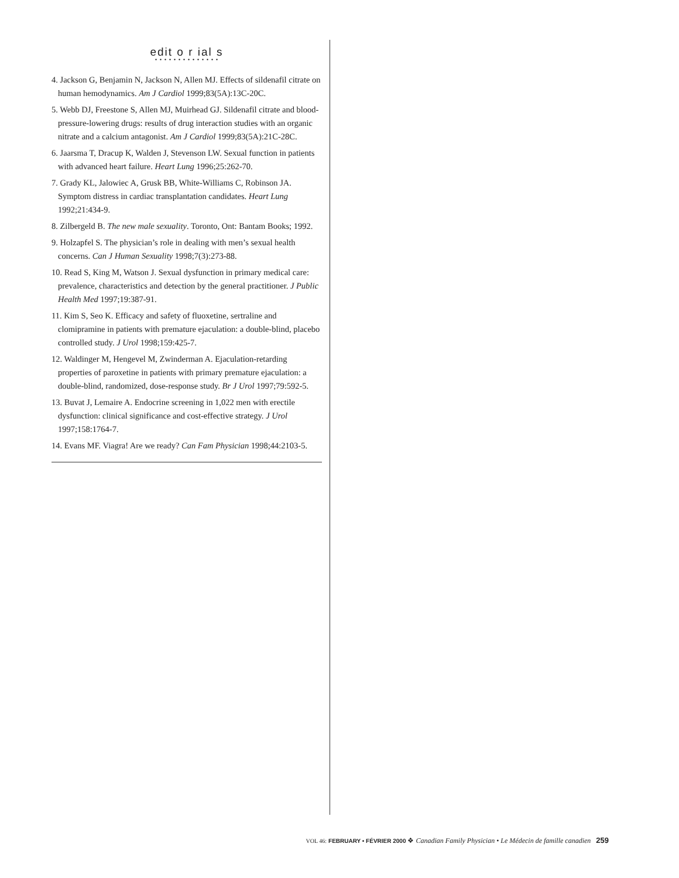edit o r ial s
• • • • • • • • • • • • • •
4. Jackson G, Benjamin N, Jackson N, Allen MJ. Effects of sildenafil citrate on human hemodynamics. Am J Cardiol 1999;83(5A):13C-20C.
5. Webb DJ, Freestone S, Allen MJ, Muirhead GJ. Sildenafil citrate and blood-pressure-lowering drugs: results of drug interaction studies with an organic nitrate and a calcium antagonist. Am J Cardiol 1999;83(5A):21C-28C.
6. Jaarsma T, Dracup K, Walden J, Stevenson LW. Sexual function in patients with advanced heart failure. Heart Lung 1996;25:262-70.
7. Grady KL, Jalowiec A, Grusk BB, White-Williams C, Robinson JA. Symptom distress in cardiac transplantation candidates. Heart Lung 1992;21:434-9.
8. Zilbergeld B. The new male sexuality. Toronto, Ont: Bantam Books; 1992.
9. Holzapfel S. The physician’s role in dealing with men’s sexual health concerns. Can J Human Sexuality 1998;7(3):273-88.
10. Read S, King M, Watson J. Sexual dysfunction in primary medical care: prevalence, characteristics and detection by the general practitioner. J Public Health Med 1997;19:387-91.
11. Kim S, Seo K. Efficacy and safety of fluoxetine, sertraline and clomipramine in patients with premature ejaculation: a double-blind, placebo controlled study. J Urol 1998;159:425-7.
12. Waldinger M, Hengevel M, Zwinderman A. Ejaculation-retarding properties of paroxetine in patients with primary premature ejaculation: a double-blind, randomized, dose-response study. Br J Urol 1997;79:592-5.
13. Buvat J, Lemaire A. Endocrine screening in 1,022 men with erectile dysfunction: clinical significance and cost-effective strategy. J Urol 1997;158:1764-7.
14. Evans MF. Viagra! Are we ready? Can Fam Physician 1998;44:2103-5.
VOL 46: FEBRUARY • FÉVRIER 2000 ❖ Canadian Family Physician • Le Médecin de famille canadien 259